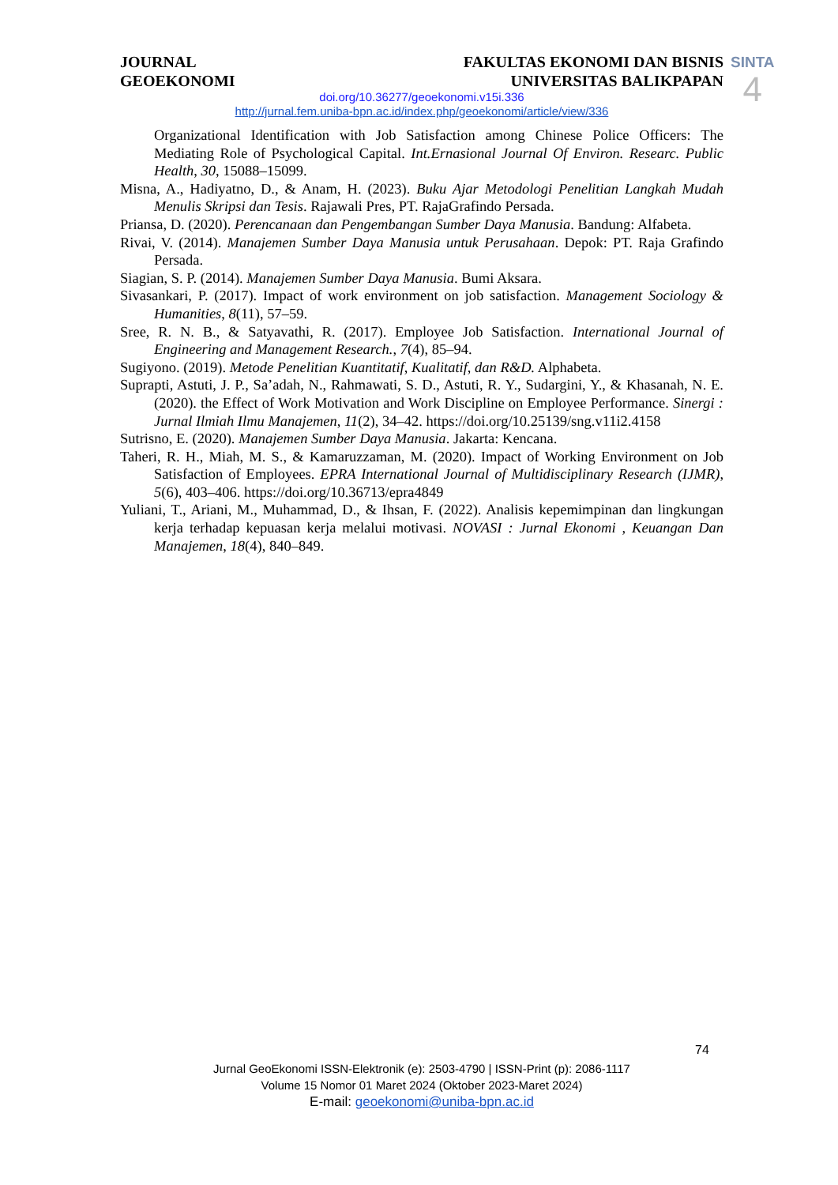JOURNAL
GEOEKONOMI
FAKULTAS EKONOMI DAN BISNIS
UNIVERSITAS BALIKPAPAN
SINTA
4
doi.org/10.36277/geoekonomi.v15i.336
http://jurnal.fem.uniba-bpn.ac.id/index.php/geoekonomi/article/view/336
Organizational Identification with Job Satisfaction among Chinese Police Officers: The Mediating Role of Psychological Capital. Int.Ernasional Journal Of Environ. Researc. Public Health, 30, 15088–15099.
Misna, A., Hadiyatno, D., & Anam, H. (2023). Buku Ajar Metodologi Penelitian Langkah Mudah Menulis Skripsi dan Tesis. Rajawali Pres, PT. RajaGrafindo Persada.
Priansa, D. (2020). Perencanaan dan Pengembangan Sumber Daya Manusia. Bandung: Alfabeta.
Rivai, V. (2014). Manajemen Sumber Daya Manusia untuk Perusahaan. Depok: PT. Raja Grafindo Persada.
Siagian, S. P. (2014). Manajemen Sumber Daya Manusia. Bumi Aksara.
Sivasankari, P. (2017). Impact of work environment on job satisfaction. Management Sociology & Humanities, 8(11), 57–59.
Sree, R. N. B., & Satyavathi, R. (2017). Employee Job Satisfaction. International Journal of Engineering and Management Research., 7(4), 85–94.
Sugiyono. (2019). Metode Penelitian Kuantitatif, Kualitatif, dan R&D. Alphabeta.
Suprapti, Astuti, J. P., Sa’adah, N., Rahmawati, S. D., Astuti, R. Y., Sudargini, Y., & Khasanah, N. E. (2020). the Effect of Work Motivation and Work Discipline on Employee Performance. Sinergi : Jurnal Ilmiah Ilmu Manajemen, 11(2), 34–42. https://doi.org/10.25139/sng.v11i2.4158
Sutrisno, E. (2020). Manajemen Sumber Daya Manusia. Jakarta: Kencana.
Taheri, R. H., Miah, M. S., & Kamaruzzaman, M. (2020). Impact of Working Environment on Job Satisfaction of Employees. EPRA International Journal of Multidisciplinary Research (IJMR), 5(6), 403–406. https://doi.org/10.36713/epra4849
Yuliani, T., Ariani, M., Muhammad, D., & Ihsan, F. (2022). Analisis kepemimpinan dan lingkungan kerja terhadap kepuasan kerja melalui motivasi. NOVASI : Jurnal Ekonomi , Keuangan Dan Manajemen, 18(4), 840–849.
74
Jurnal GeoEkonomi ISSN-Elektronik (e): 2503-4790 | ISSN-Print (p): 2086-1117
Volume 15 Nomor 01 Maret 2024 (Oktober 2023-Maret 2024)
E-mail: geoekonomi@uniba-bpn.ac.id